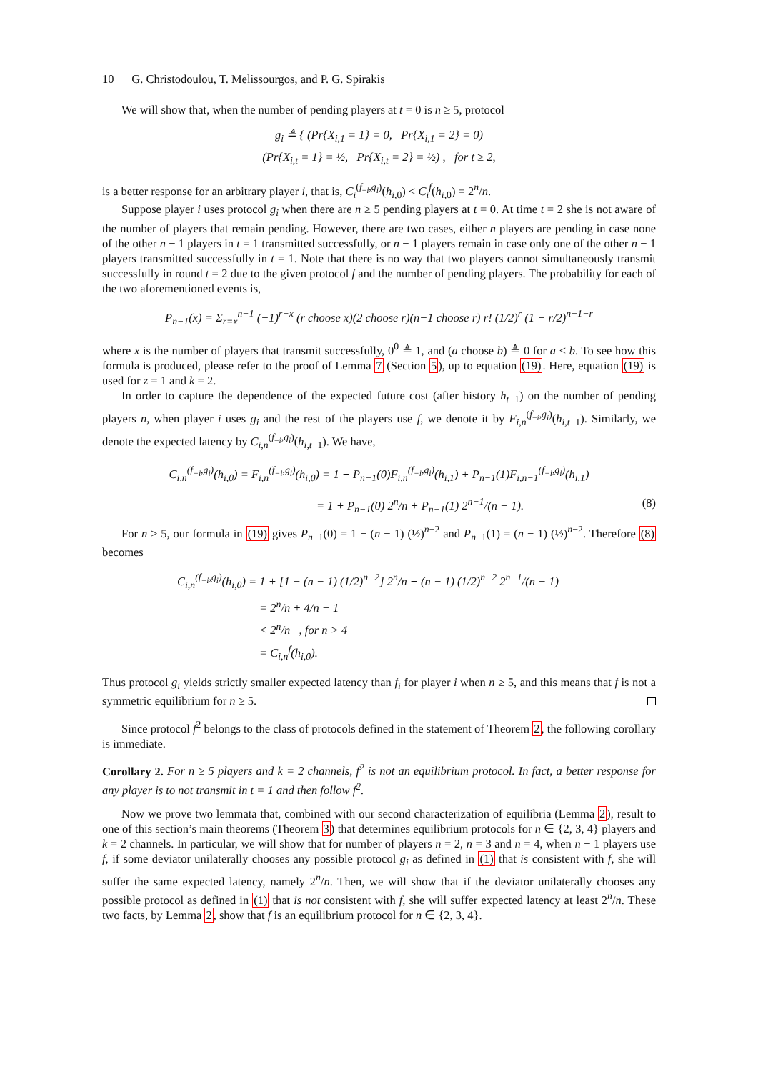10 G. Christodoulou, T. Melissourgos, and P. G. Spirakis
We will show that, when the number of pending players at t = 0 is n ≥ 5, protocol
g<sub>i</sub> ≜ { (Pr{X<sub>i,1</sub> = 1} = 0, Pr{X<sub>i,1</sub> = 2} = 0)
(Pr{X<sub>i,t</sub> = 1} = ½, Pr{X<sub>i,t</sub> = 2} = ½) , for t ≥ 2,
is a better response for an arbitrary player i, that is, C<sub>i</sub><sup>(f<sub>−i</sub>,g<sub>i</sub>)</sup>(h<sub>i,0</sub>) < C<sub>i</sub><sup>f</sup>(h<sub>i,0</sub>) = 2<sup>n</sup>/n.
Suppose player i uses protocol g<sub>i</sub> when there are n ≥ 5 pending players at t = 0. At time t = 2 she is not aware of the number of players that remain pending. However, there are two cases, either n players are pending in case none of the other n − 1 players in t = 1 transmitted successfully, or n − 1 players remain in case only one of the other n − 1 players transmitted successfully in t = 1. Note that there is no way that two players cannot simultaneously transmit successfully in round t = 2 due to the given protocol f and the number of pending players. The probability for each of the two aforementioned events is,
P<sub>n−1</sub>(x) = Σ<sub>r=x</sub><sup>n−1</sup> (−1)<sup>r−x</sup> (r choose x)(2 choose r)(n−1 choose r) r! (1/2)<sup>r</sup> (1 − r/2)<sup>n−1−r</sup>
where x is the number of players that transmit successfully, 0<sup>0</sup> ≜ 1, and (a choose b) ≜ 0 for a < b. To see how this formula is produced, please refer to the proof of Lemma 7 (Section 5), up to equation (19). Here, equation (19) is used for z = 1 and k = 2.
In order to capture the dependence of the expected future cost (after history h<sub>t−1</sub>) on the number of pending players n, when player i uses g<sub>i</sub> and the rest of the players use f, we denote it by F<sub>i,n</sub><sup>(f<sub>−i</sub>,g<sub>i</sub>)</sup>(h<sub>i,t−1</sub>). Similarly, we denote the expected latency by C<sub>i,n</sub><sup>(f<sub>−i</sub>,g<sub>i</sub>)</sup>(h<sub>i,t−1</sub>). We have,
C<sub>i,n</sub><sup>(f<sub>−i</sub>,g<sub>i</sub>)</sup>(h<sub>i,0</sub>) = F<sub>i,n</sub><sup>(f<sub>−i</sub>,g<sub>i</sub>)</sup>(h<sub>i,0</sub>) = 1 + P<sub>n−1</sub>(0)F<sub>i,n</sub><sup>(f<sub>−i</sub>,g<sub>i</sub>)</sup>(h<sub>i,1</sub>) + P<sub>n−1</sub>(1)F<sub>i,n−1</sub><sup>(f<sub>−i</sub>,g<sub>i</sub>)</sup>(h<sub>i,1</sub>)
= 1 + P<sub>n−1</sub>(0) 2<sup>n</sup>/n + P<sub>n−1</sub>(1) 2<sup>n−1</sup>/(n − 1). (8)
For n ≥ 5, our formula in (19) gives P<sub>n−1</sub>(0) = 1 − (n − 1) (½)<sup>n−2</sup> and P<sub>n−1</sub>(1) = (n − 1) (½)<sup>n−2</sup>. Therefore (8) becomes
C<sub>i,n</sub><sup>(f<sub>−i</sub>,g<sub>i</sub>)</sup>(h<sub>i,0</sub>) = 1 + [1 − (n − 1) (1/2)<sup>n−2</sup>] 2<sup>n</sup>/n + (n − 1) (1/2)<sup>n−2</sup> 2<sup>n−1</sup>/(n − 1)
= 2<sup>n</sup>/n + 4/n − 1
< 2<sup>n</sup>/n , for n > 4
= C<sub>i,n</sub><sup>f</sup>(h<sub>i,0</sub>).
Thus protocol g<sub>i</sub> yields strictly smaller expected latency than f<sub>i</sub> for player i when n ≥ 5, and this means that f is not a symmetric equilibrium for n ≥ 5.
Since protocol f<sup>2</sup> belongs to the class of protocols defined in the statement of Theorem 2, the following corollary is immediate.
Corollary 2. For n ≥ 5 players and k = 2 channels, f<sup>2</sup> is not an equilibrium protocol. In fact, a better response for any player is to not transmit in t = 1 and then follow f<sup>2</sup>.
Now we prove two lemmata that, combined with our second characterization of equilibria (Lemma 2), result to one of this section’s main theorems (Theorem 3) that determines equilibrium protocols for n ∈ {2, 3, 4} players and k = 2 channels. In particular, we will show that for number of players n = 2, n = 3 and n = 4, when n − 1 players use f, if some deviator unilaterally chooses any possible protocol g<sub>i</sub> as defined in (1) that is consistent with f, she will suffer the same expected latency, namely 2<sup>n</sup>/n. Then, we will show that if the deviator unilaterally chooses any possible protocol as defined in (1) that is not consistent with f, she will suffer expected latency at least 2<sup>n</sup>/n. These two facts, by Lemma 2, show that f is an equilibrium protocol for n ∈ {2, 3, 4}.